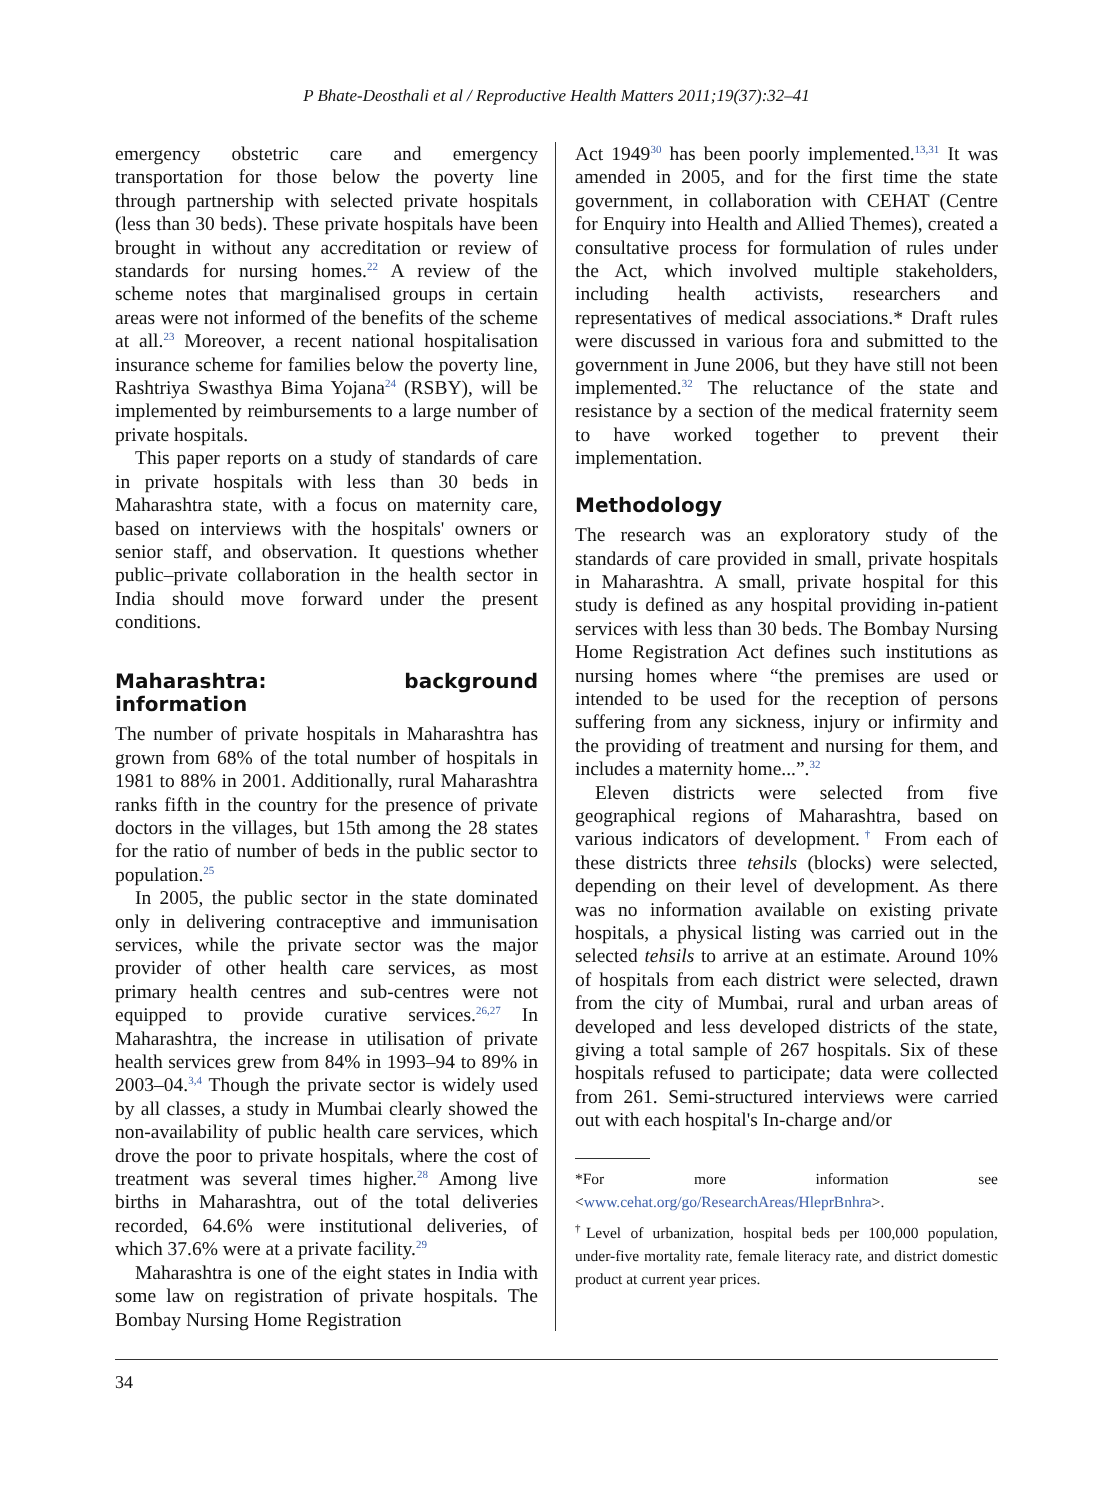P Bhate-Deosthali et al / Reproductive Health Matters 2011;19(37):32–41
emergency obstetric care and emergency transportation for those below the poverty line through partnership with selected private hospitals (less than 30 beds). These private hospitals have been brought in without any accreditation or review of standards for nursing homes.<sup>22</sup> A review of the scheme notes that marginalised groups in certain areas were not informed of the benefits of the scheme at all.<sup>23</sup> Moreover, a recent national hospitalisation insurance scheme for families below the poverty line, Rashtriya Swasthya Bima Yojana<sup>24</sup> (RSBY), will be implemented by reimbursements to a large number of private hospitals.
This paper reports on a study of standards of care in private hospitals with less than 30 beds in Maharashtra state, with a focus on maternity care, based on interviews with the hospitals' owners or senior staff, and observation. It questions whether public–private collaboration in the health sector in India should move forward under the present conditions.
Maharashtra: background information
The number of private hospitals in Maharashtra has grown from 68% of the total number of hospitals in 1981 to 88% in 2001. Additionally, rural Maharashtra ranks fifth in the country for the presence of private doctors in the villages, but 15th among the 28 states for the ratio of number of beds in the public sector to population.<sup>25</sup>
In 2005, the public sector in the state dominated only in delivering contraceptive and immunisation services, while the private sector was the major provider of other health care services, as most primary health centres and sub-centres were not equipped to provide curative services.<sup>26,27</sup> In Maharashtra, the increase in utilisation of private health services grew from 84% in 1993–94 to 89% in 2003–04.<sup>3,4</sup> Though the private sector is widely used by all classes, a study in Mumbai clearly showed the non-availability of public health care services, which drove the poor to private hospitals, where the cost of treatment was several times higher.<sup>28</sup> Among live births in Maharashtra, out of the total deliveries recorded, 64.6% were institutional deliveries, of which 37.6% were at a private facility.<sup>29</sup>
Maharashtra is one of the eight states in India with some law on registration of private hospitals. The Bombay Nursing Home Registration
Act 1949<sup>30</sup> has been poorly implemented.<sup>13,31</sup> It was amended in 2005, and for the first time the state government, in collaboration with CEHAT (Centre for Enquiry into Health and Allied Themes), created a consultative process for formulation of rules under the Act, which involved multiple stakeholders, including health activists, researchers and representatives of medical associations.* Draft rules were discussed in various fora and submitted to the government in June 2006, but they have still not been implemented.<sup>32</sup> The reluctance of the state and resistance by a section of the medical fraternity seem to have worked together to prevent their implementation.
Methodology
The research was an exploratory study of the standards of care provided in small, private hospitals in Maharashtra. A small, private hospital for this study is defined as any hospital providing in-patient services with less than 30 beds. The Bombay Nursing Home Registration Act defines such institutions as nursing homes where “the premises are used or intended to be used for the reception of persons suffering from any sickness, injury or infirmity and the providing of treatment and nursing for them, and includes a maternity home...”.<sup>32</sup>
Eleven districts were selected from five geographical regions of Maharashtra, based on various indicators of development.<sup>†</sup> From each of these districts three tehsils (blocks) were selected, depending on their level of development. As there was no information available on existing private hospitals, a physical listing was carried out in the selected tehsils to arrive at an estimate. Around 10% of hospitals from each district were selected, drawn from the city of Mumbai, rural and urban areas of developed and less developed districts of the state, giving a total sample of 267 hospitals. Six of these hospitals refused to participate; data were collected from 261. Semi-structured interviews were carried out with each hospital's In-charge and/or
*For more information see <www.cehat.org/go/ResearchAreas/HleprBnhra>.
<sup>†</sup> Level of urbanization, hospital beds per 100,000 population, under-five mortality rate, female literacy rate, and district domestic product at current year prices.
34